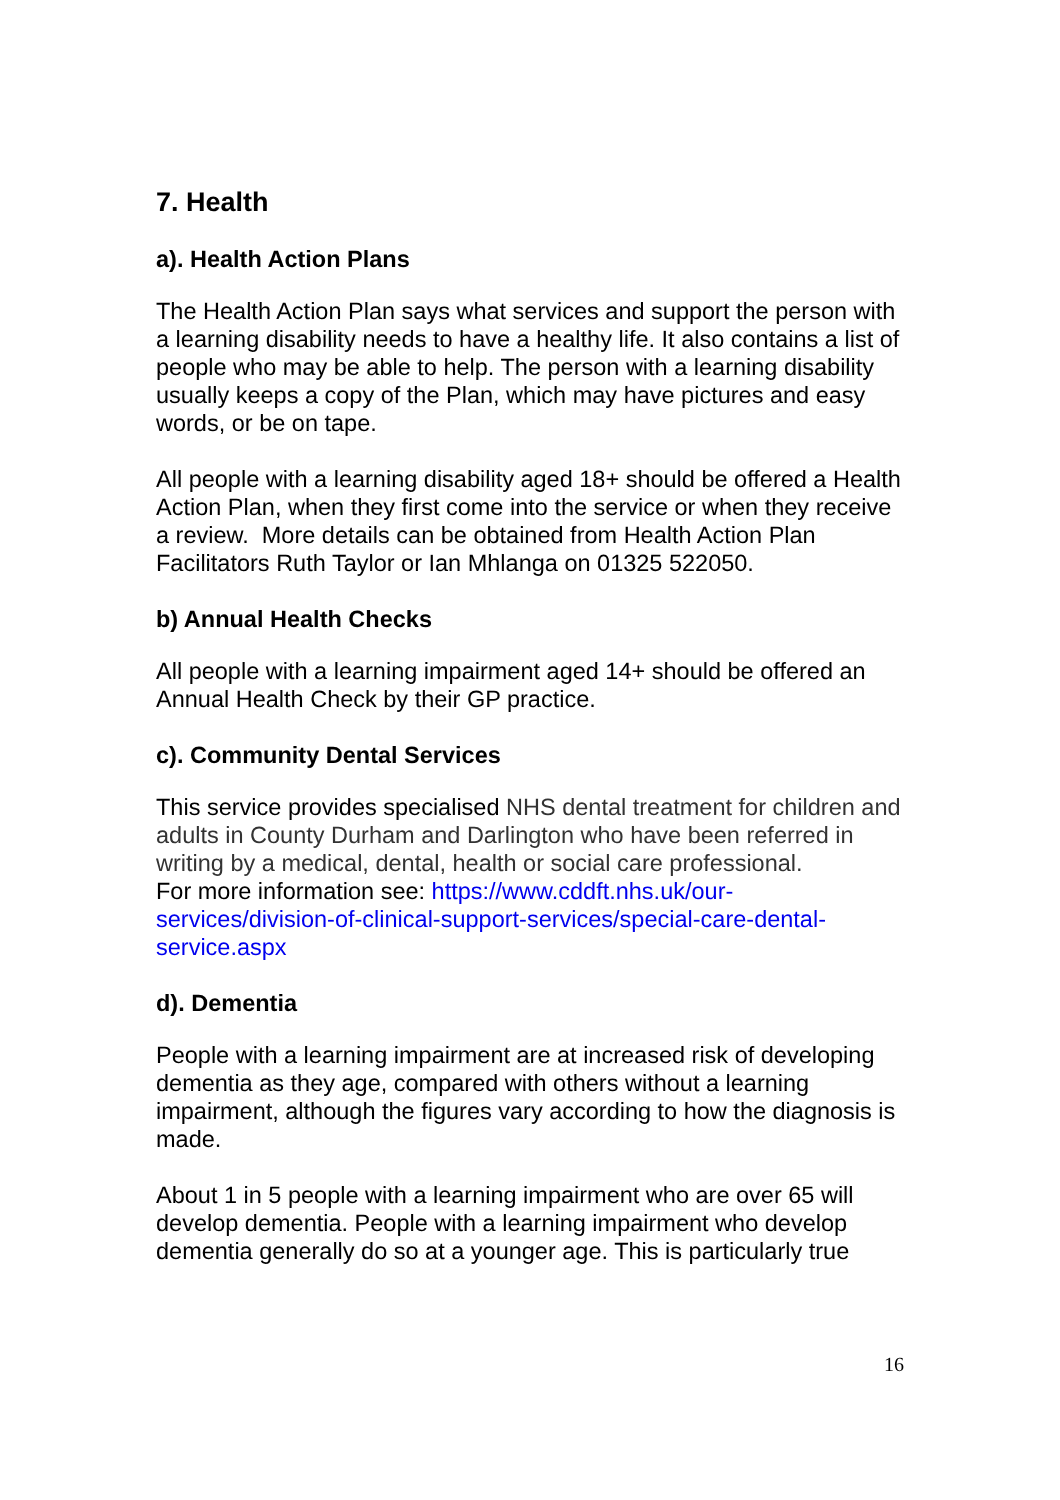7. Health
a). Health Action Plans
The Health Action Plan says what services and support the person with a learning disability needs to have a healthy life. It also contains a list of people who may be able to help. The person with a learning disability usually keeps a copy of the Plan, which may have pictures and easy words, or be on tape.
All people with a learning disability aged 18+ should be offered a Health Action Plan, when they first come into the service or when they receive a review. More details can be obtained from Health Action Plan Facilitators Ruth Taylor or Ian Mhlanga on 01325 522050.
b) Annual Health Checks
All people with a learning impairment aged 14+ should be offered an Annual Health Check by their GP practice.
c). Community Dental Services
This service provides specialised NHS dental treatment for children and adults in County Durham and Darlington who have been referred in writing by a medical, dental, health or social care professional.
For more information see: https://www.cddft.nhs.uk/our-services/division-of-clinical-support-services/special-care-dental-service.aspx
d). Dementia
People with a learning impairment are at increased risk of developing dementia as they age, compared with others without a learning impairment, although the figures vary according to how the diagnosis is made.
About 1 in 5 people with a learning impairment who are over 65 will develop dementia. People with a learning impairment who develop dementia generally do so at a younger age. This is particularly true
16